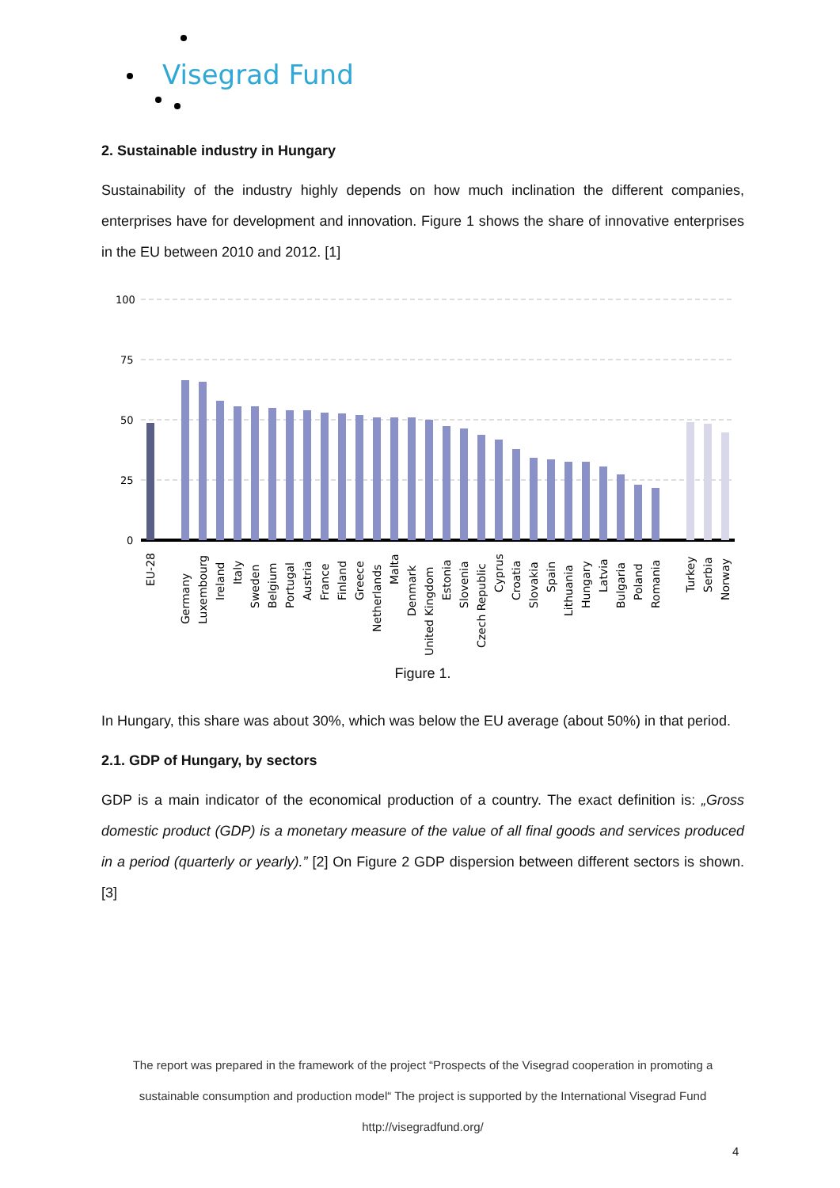Visegrad Fund
2. Sustainable industry in Hungary
Sustainability of the industry highly depends on how much inclination the different companies, enterprises have for development and innovation. Figure 1 shows the share of innovative enterprises in the EU between 2010 and 2012. [1]
100
75
50
25
0
EU-28
Germany
Luxembourg
Ireland
Italy
Sweden
Belgium
Portugal
Austria
France
Finland
Greece
Netherlands
Malta
Denmark
United Kingdom
Estonia
Slovenia
Czech Republic
Cyprus
Croatia
Slovakia
Spain
Lithuania
Hungary
Latvia
Bulgaria
Poland
Romania
Turkey
Serbia
Norway
Figure 1.
In Hungary, this share was about 30%, which was below the EU average (about 50%) in that period.
2.1. GDP of Hungary, by sectors
GDP is a main indicator of the economical production of a country. The exact definition is: „Gross domestic product (GDP) is a monetary measure of the value of all final goods and services produced in a period (quarterly or yearly).” [2] On Figure 2 GDP dispersion between different sectors is shown. [3]
The report was prepared in the framework of the project “Prospects of the Visegrad cooperation in promoting a sustainable consumption and production model“ The project is supported by the International Visegrad Fund
http://visegradfund.org/
4